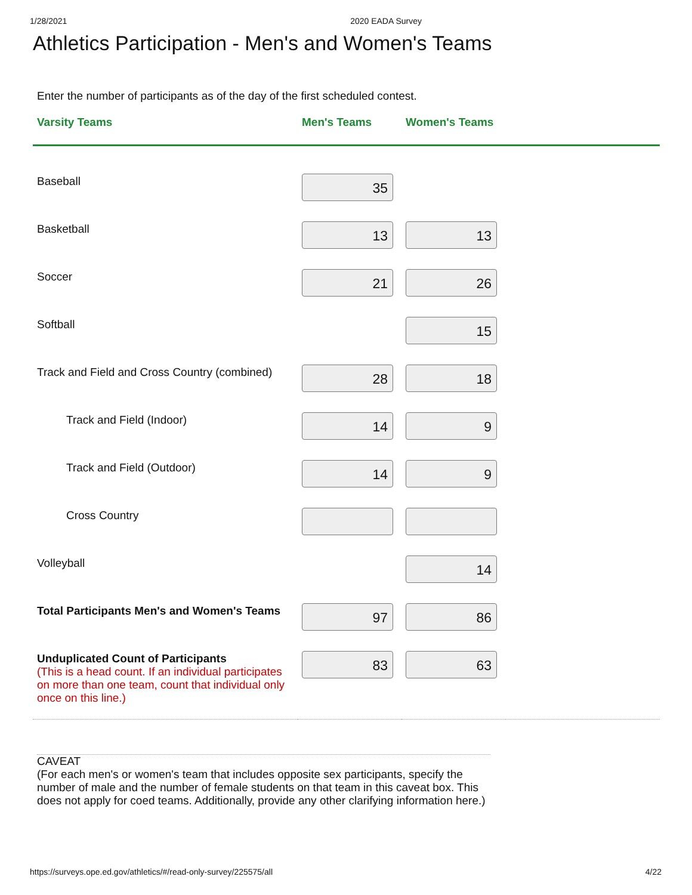1/28/2021 2020 EADA Survey
Athletics Participation - Men's and Women's Teams
Enter the number of participants as of the day of the first scheduled contest.
| Varsity Teams | Men's Teams | Women's Teams | |
| --- | --- | --- | --- |
| Baseball | 35 | | |
| Basketball | 13 | 13 | |
| Soccer | 21 | 26 | |
| Softball | | 15 | |
| Track and Field and Cross Country (combined) | 28 | 18 | |
| Track and Field (Indoor) | 14 | 9 | |
| Track and Field (Outdoor) | 14 | 9 | |
| Cross Country | | | |
| Volleyball | | 14 | |
| Total Participants Men's and Women's Teams | 97 | 86 | |
| Unduplicated Count of Participants (This is a head count. If an individual participates on more than one team, count that individual only once on this line.) | 83 | 63 | |
CAVEAT
(For each men's or women's team that includes opposite sex participants, specify the number of male and the number of female students on that team in this caveat box. This does not apply for coed teams. Additionally, provide any other clarifying information here.)
https://surveys.ope.ed.gov/athletics/#/read-only-survey/225575/all 4/22